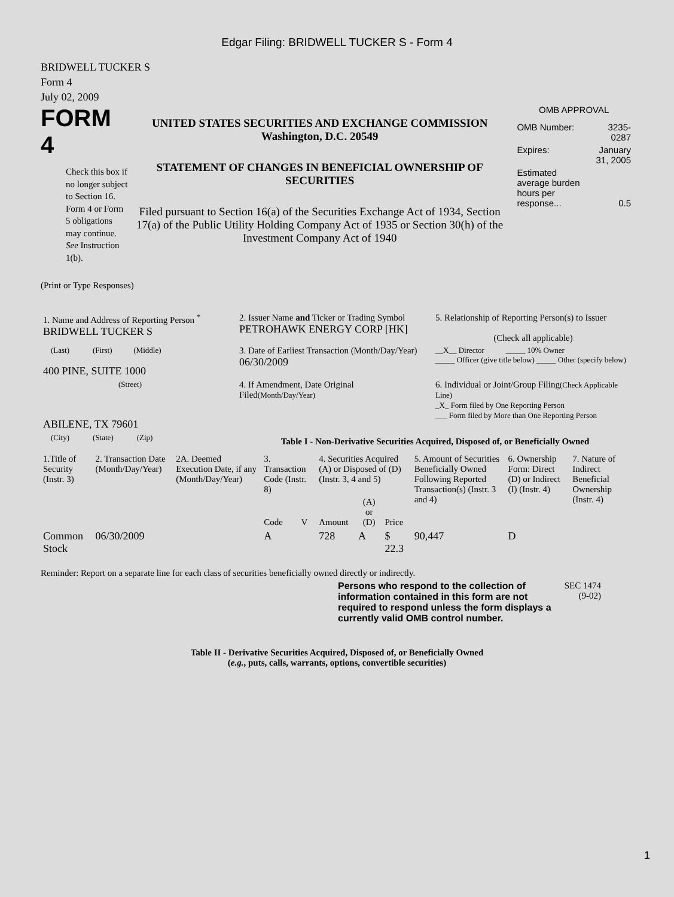Edgar Filing: BRIDWELL TUCKER S - Form 4
BRIDWELL TUCKER S
Form 4
July 02, 2009
FORM 4
Check this box if no longer subject to Section 16. Form 4 or Form 5 obligations may continue. See Instruction 1(b).
UNITED STATES SECURITIES AND EXCHANGE COMMISSION
Washington, D.C. 20549
STATEMENT OF CHANGES IN BENEFICIAL OWNERSHIP OF SECURITIES
Filed pursuant to Section 16(a) of the Securities Exchange Act of 1934, Section 17(a) of the Public Utility Holding Company Act of 1935 or Section 30(h) of the Investment Company Act of 1940
OMB APPROVAL
| OMB Number: | 3235-0287 |
| Expires: | January 31, 2005 |
| Estimated average burden hours per response... | 0.5 |
(Print or Type Responses)
| 1. Name and Address of Reporting Person <sup>*</sup> BRIDWELL TUCKER S | 2. Issuer Name and Ticker or Trading Symbol PETROHAWK ENERGY CORP [HK] | 5. Relationship of Reporting Person(s) to Issuer (Check all applicable) |
| (Last) (First) (Middle) 400 PINE, SUITE 1000 | 3. Date of Earliest Transaction (Month/Day/Year) 06/30/2009 | __X__ Director _____ 10% Owner _____ Officer (give title below) _____ Other (specify below) |
| (Street) ABILENE, TX 79601 | 4. If Amendment, Date Original Filed (Month/Day/Year) | 6. Individual or Joint/Group Filing (Check Applicable Line) _X_ Form filed by One Reporting Person ___ Form filed by More than One Reporting Person |
| (City) (State) (Zip) | Table I - Non-Derivative Securities Acquired, Disposed of, or Beneficially Owned | |
| 1.Title of Security (Instr. 3) | 2. Transaction Date (Month/Day/Year) | 2A. Deemed Execution Date, if any (Month/Day/Year) | 3. Transaction Code (Instr. 8) | | 4. Securities Acquired (A) or Disposed of (D) (Instr. 3, 4 and 5) | | | 5. Amount of Securities Beneficially Owned Following Reported Transaction(s) (Instr. 3 and 4) | 6. Ownership Form: Direct (D) or Indirect (I) (Instr. 4) | 7. Nature of Indirect Beneficial Ownership (Instr. 4) |
| --- | --- | --- | --- | --- | --- | --- | --- | --- | --- | --- |
| | | | Code | V | Amount | (A) or (D) | Price | | | |
| Common Stock | 06/30/2009 | | A | | 728 | A | $ 22.3 | 90,447 | D | |
Reminder: Report on a separate line for each class of securities beneficially owned directly or indirectly.
Persons who respond to the collection of information contained in this form are not required to respond unless the form displays a currently valid OMB control number.
SEC 1474
(9-02)
Table II - Derivative Securities Acquired, Disposed of, or Beneficially Owned
(e.g., puts, calls, warrants, options, convertible securities)
1